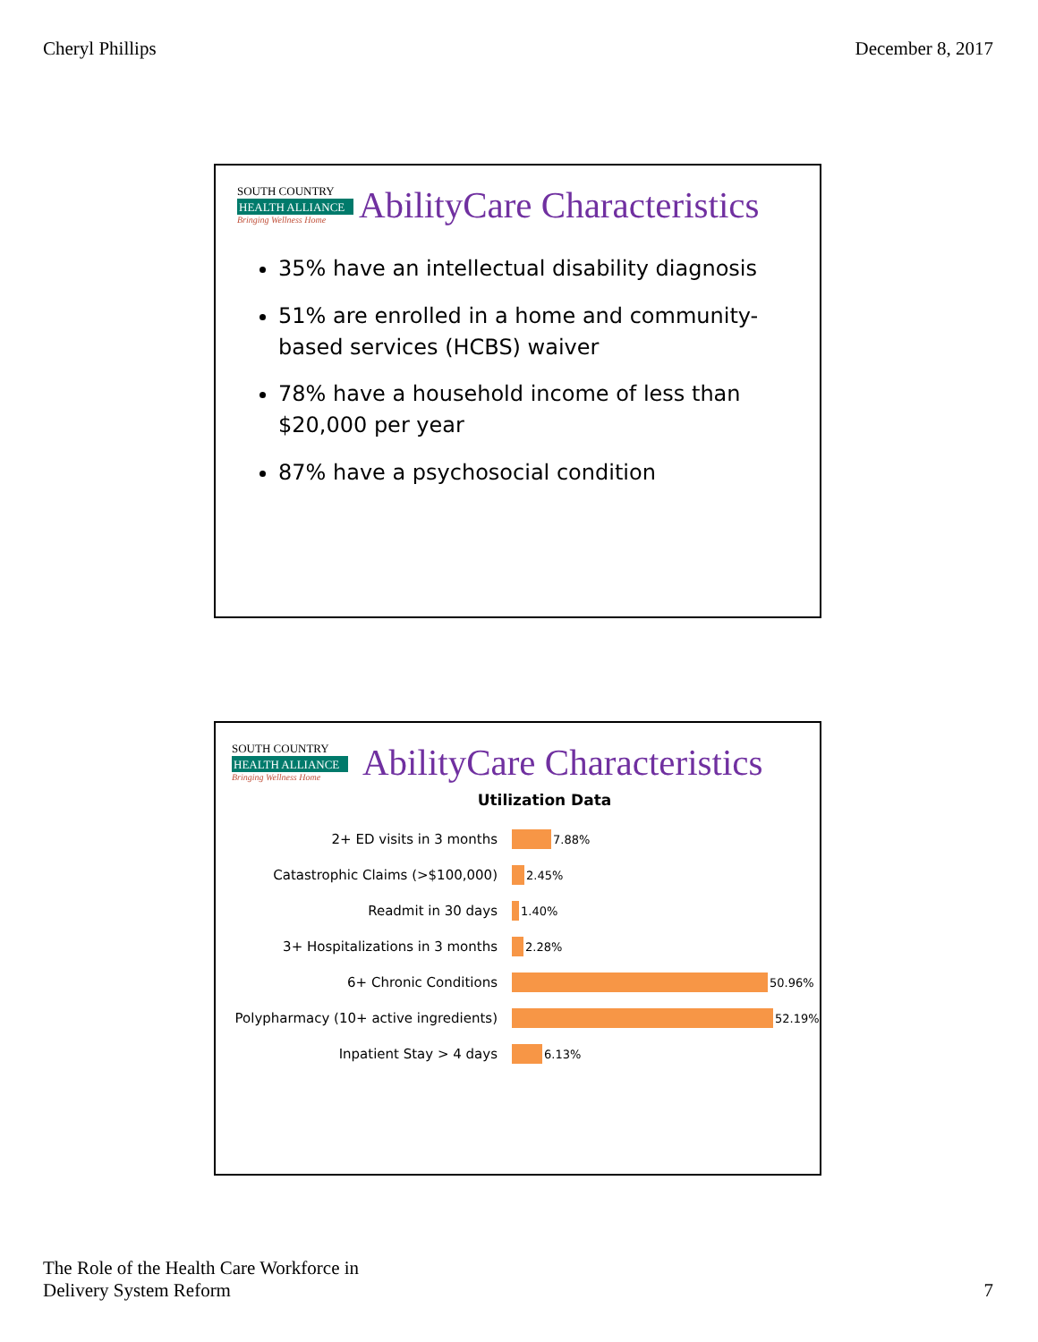Cheryl Phillips December 8, 2017
SOUTH COUNTRY
HEALTH ALLIANCE
Bringing Wellness Home
AbilityCare Characteristics
35% have an intellectual disability diagnosis
51% are enrolled in a home and community-based services (HCBS) waiver
78% have a household income of less than $20,000 per year
87% have a psychosocial condition
SOUTH COUNTRY
HEALTH ALLIANCE
Bringing Wellness Home
AbilityCare Characteristics
Utilization Data
2+ ED visits in 3 months
7.88%
Catastrophic Claims (>$100,000)
2.45%
Readmit in 30 days
1.40%
3+ Hospitalizations in 3 months
2.28%
6+ Chronic Conditions
50.96%
Polypharmacy (10+ active ingredients)
52.19%
Inpatient Stay > 4 days
6.13%
The Role of the Health Care Workforce in
Delivery System Reform 7